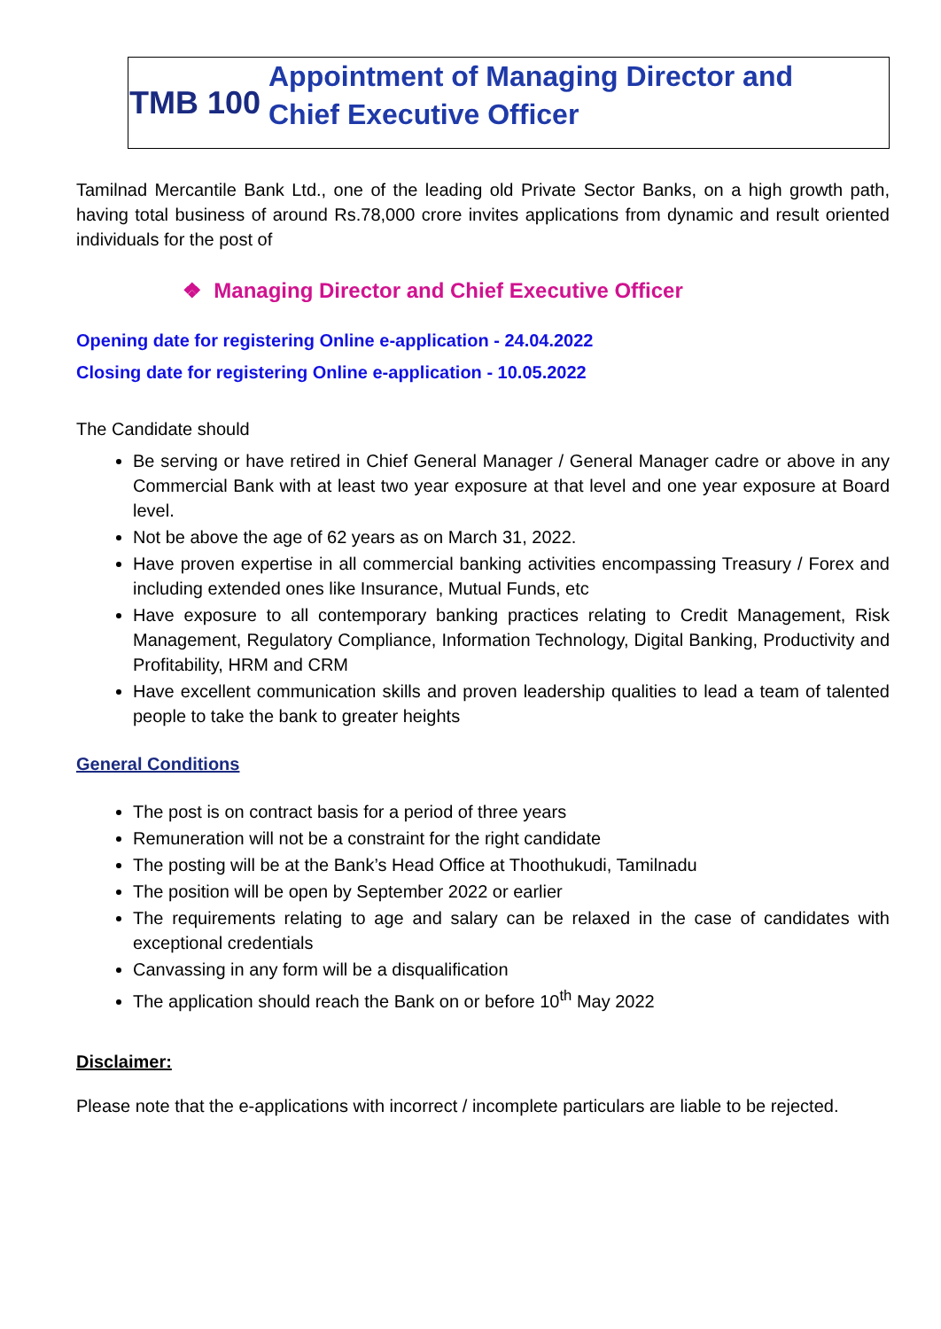TMB 100
Appointment of Managing Director and
Chief Executive Officer
Tamilnad Mercantile Bank Ltd., one of the leading old Private Sector Banks, on a high growth path, having total business of around Rs.78,000 crore invites applications from dynamic and result oriented individuals for the post of
❖ Managing Director and Chief Executive Officer
Opening date for registering Online e-application - 24.04.2022
Closing date for registering Online e-application - 10.05.2022
The Candidate should
Be serving or have retired in Chief General Manager / General Manager cadre or above in any Commercial Bank with at least two year exposure at that level and one year exposure at Board level.
Not be above the age of 62 years as on March 31, 2022.
Have proven expertise in all commercial banking activities encompassing Treasury / Forex and including extended ones like Insurance, Mutual Funds, etc
Have exposure to all contemporary banking practices relating to Credit Management, Risk Management, Regulatory Compliance, Information Technology, Digital Banking, Productivity and Profitability, HRM and CRM
Have excellent communication skills and proven leadership qualities to lead a team of talented people to take the bank to greater heights
General Conditions
The post is on contract basis for a period of three years
Remuneration will not be a constraint for the right candidate
The posting will be at the Bank’s Head Office at Thoothukudi, Tamilnadu
The position will be open by September 2022 or earlier
The requirements relating to age and salary can be relaxed in the case of candidates with exceptional credentials
Canvassing in any form will be a disqualification
The application should reach the Bank on or before 10<sup>th</sup> May 2022
Disclaimer:
Please note that the e-applications with incorrect / incomplete particulars are liable to be rejected.